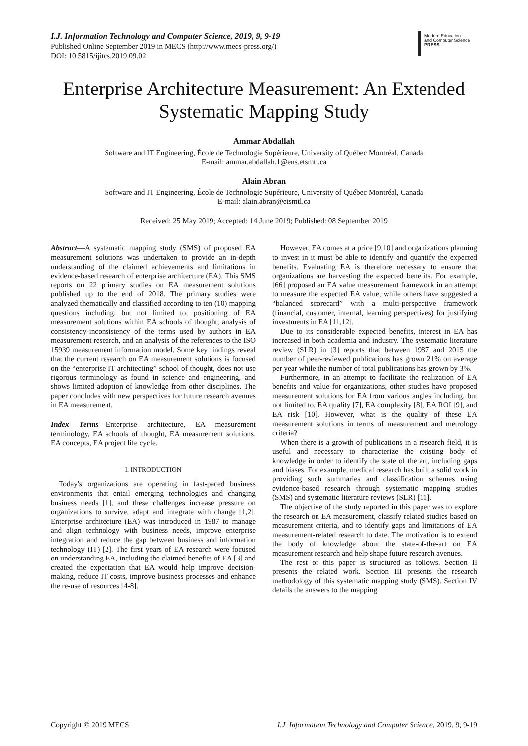I.J. Information Technology and Computer Science, 2019, 9, 9-19
Published Online September 2019 in MECS (http://www.mecs-press.org/)
DOI: 10.5815/ijitcs.2019.09.02
Modern Education
and Computer Science
PRESS
Enterprise Architecture Measurement: An Extended Systematic Mapping Study
Ammar Abdallah
Software and IT Engineering, École de Technologie Supérieure, University of Québec Montréal, Canada
E-mail: ammar.abdallah.1@ens.etsmtl.ca
Alain Abran
Software and IT Engineering, École de Technologie Supérieure, University of Québec Montréal, Canada
E-mail: alain.abran@etsmtl.ca
Received: 25 May 2019; Accepted: 14 June 2019; Published: 08 September 2019
Abstract—A systematic mapping study (SMS) of proposed EA measurement solutions was undertaken to provide an in-depth understanding of the claimed achievements and limitations in evidence-based research of enterprise architecture (EA). This SMS reports on 22 primary studies on EA measurement solutions published up to the end of 2018. The primary studies were analyzed thematically and classified according to ten (10) mapping questions including, but not limited to, positioning of EA measurement solutions within EA schools of thought, analysis of consistency-inconsistency of the terms used by authors in EA measurement research, and an analysis of the references to the ISO 15939 measurement information model. Some key findings reveal that the current research on EA measurement solutions is focused on the “enterprise IT architecting” school of thought, does not use rigorous terminology as found in science and engineering, and shows limited adoption of knowledge from other disciplines. The paper concludes with new perspectives for future research avenues in EA measurement.
Index Terms—Enterprise architecture, EA measurement terminology, EA schools of thought, EA measurement solutions, EA concepts, EA project life cycle.
I. INTRODUCTION
Today's organizations are operating in fast-paced business environments that entail emerging technologies and changing business needs [1], and these challenges increase pressure on organizations to survive, adapt and integrate with change [1,2]. Enterprise architecture (EA) was introduced in 1987 to manage and align technology with business needs, improve enterprise integration and reduce the gap between business and information technology (IT) [2]. The first years of EA research were focused on understanding EA, including the claimed benefits of EA [3] and created the expectation that EA would help improve decision-making, reduce IT costs, improve business processes and enhance the re-use of resources [4-8].
However, EA comes at a price [9,10] and organizations planning to invest in it must be able to identify and quantify the expected benefits. Evaluating EA is therefore necessary to ensure that organizations are harvesting the expected benefits. For example, [66] proposed an EA value measurement framework in an attempt to measure the expected EA value, while others have suggested a “balanced scorecard” with a multi-perspective framework (financial, customer, internal, learning perspectives) for justifying investments in EA [11,12].
Due to its considerable expected benefits, interest in EA has increased in both academia and industry. The systematic literature review (SLR) in [3] reports that between 1987 and 2015 the number of peer-reviewed publications has grown 21% on average per year while the number of total publications has grown by 3%.
Furthermore, in an attempt to facilitate the realization of EA benefits and value for organizations, other studies have proposed measurement solutions for EA from various angles including, but not limited to, EA quality [7], EA complexity [8], EA ROI [9], and EA risk [10]. However, what is the quality of these EA measurement solutions in terms of measurement and metrology criteria?
When there is a growth of publications in a research field, it is useful and necessary to characterize the existing body of knowledge in order to identify the state of the art, including gaps and biases. For example, medical research has built a solid work in providing such summaries and classification schemes using evidence-based research through systematic mapping studies (SMS) and systematic literature reviews (SLR) [11].
The objective of the study reported in this paper was to explore the research on EA measurement, classify related studies based on measurement criteria, and to identify gaps and limitations of EA measurement-related research to date. The motivation is to extend the body of knowledge about the state-of-the-art on EA measurement research and help shape future research avenues.
The rest of this paper is structured as follows. Section II presents the related work. Section III presents the research methodology of this systematic mapping study (SMS). Section IV details the answers to the mapping
Copyright © 2019 MECS I.J. Information Technology and Computer Science, 2019, 9, 9-19